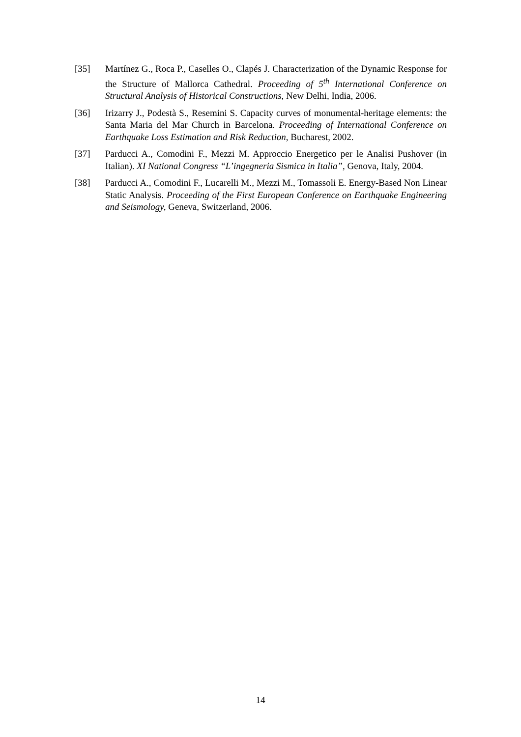[35] Martínez G., Roca P., Caselles O., Clapés J. Characterization of the Dynamic Response for the Structure of Mallorca Cathedral. Proceeding of 5<sup>th</sup> International Conference on Structural Analysis of Historical Constructions, New Delhi, India, 2006.
[36] Irizarry J., Podestà S., Resemini S. Capacity curves of monumental-heritage elements: the Santa Maria del Mar Church in Barcelona. Proceeding of International Conference on Earthquake Loss Estimation and Risk Reduction, Bucharest, 2002.
[37] Parducci A., Comodini F., Mezzi M. Approccio Energetico per le Analisi Pushover (in Italian). XI National Congress “L’ingegneria Sismica in Italia”, Genova, Italy, 2004.
[38] Parducci A., Comodini F., Lucarelli M., Mezzi M., Tomassoli E. Energy-Based Non Linear Static Analysis. Proceeding of the First European Conference on Earthquake Engineering and Seismology, Geneva, Switzerland, 2006.
14